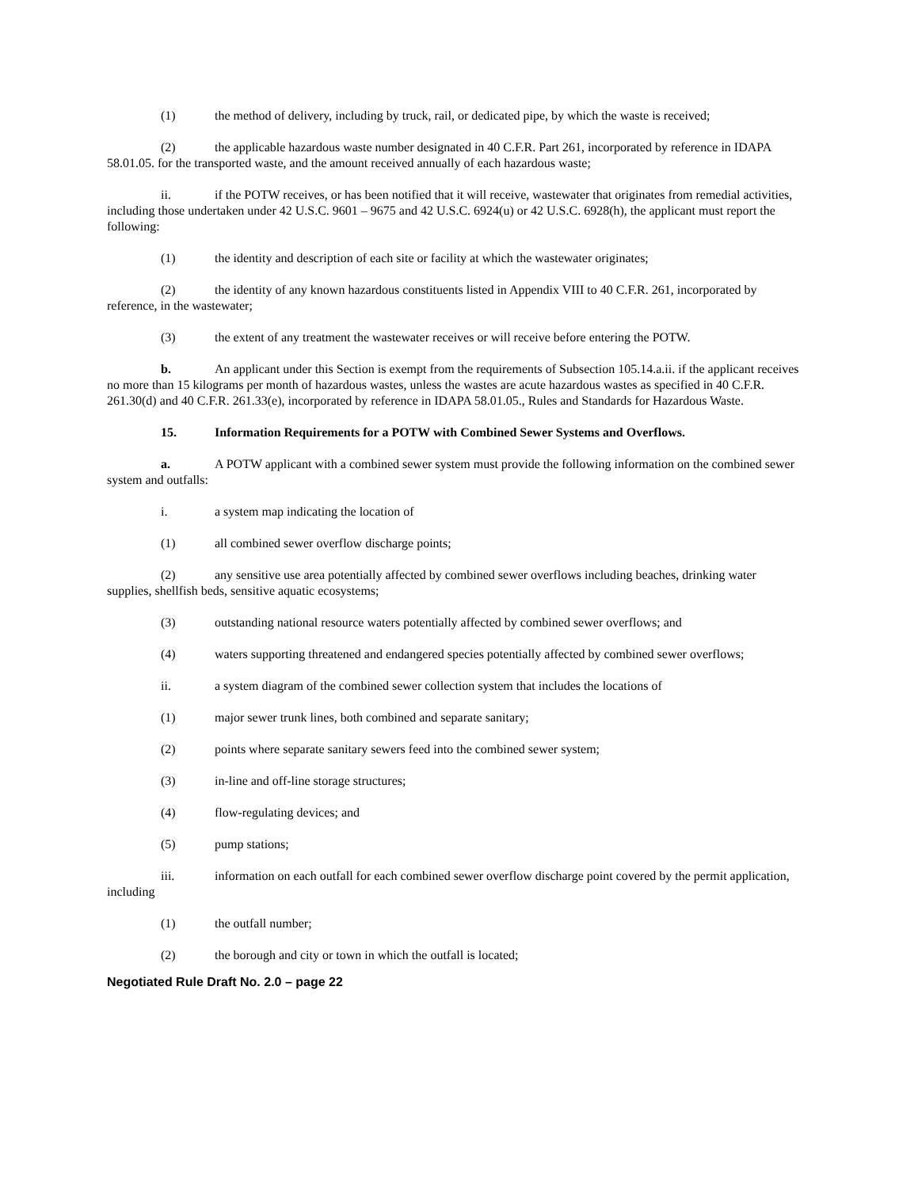(1) the method of delivery, including by truck, rail, or dedicated pipe, by which the waste is received;
(2) the applicable hazardous waste number designated in 40 C.F.R. Part 261, incorporated by reference in IDAPA 58.01.05. for the transported waste, and the amount received annually of each hazardous waste;
ii. if the POTW receives, or has been notified that it will receive, wastewater that originates from remedial activities, including those undertaken under 42 U.S.C. 9601 – 9675 and 42 U.S.C. 6924(u) or 42 U.S.C. 6928(h), the applicant must report the following:
(1) the identity and description of each site or facility at which the wastewater originates;
(2) the identity of any known hazardous constituents listed in Appendix VIII to 40 C.F.R. 261, incorporated by reference, in the wastewater;
(3) the extent of any treatment the wastewater receives or will receive before entering the POTW.
b. An applicant under this Section is exempt from the requirements of Subsection 105.14.a.ii. if the applicant receives no more than 15 kilograms per month of hazardous wastes, unless the wastes are acute hazardous wastes as specified in 40 C.F.R. 261.30(d) and 40 C.F.R. 261.33(e), incorporated by reference in IDAPA 58.01.05., Rules and Standards for Hazardous Waste.
15. Information Requirements for a POTW with Combined Sewer Systems and Overflows.
a. A POTW applicant with a combined sewer system must provide the following information on the combined sewer system and outfalls:
i. a system map indicating the location of
(1) all combined sewer overflow discharge points;
(2) any sensitive use area potentially affected by combined sewer overflows including beaches, drinking water supplies, shellfish beds, sensitive aquatic ecosystems;
(3) outstanding national resource waters potentially affected by combined sewer overflows; and
(4) waters supporting threatened and endangered species potentially affected by combined sewer overflows;
ii. a system diagram of the combined sewer collection system that includes the locations of
(1) major sewer trunk lines, both combined and separate sanitary;
(2) points where separate sanitary sewers feed into the combined sewer system;
(3) in-line and off-line storage structures;
(4) flow-regulating devices; and
(5) pump stations;
iii. information on each outfall for each combined sewer overflow discharge point covered by the permit application, including
(1) the outfall number;
(2) the borough and city or town in which the outfall is located;
Negotiated Rule Draft No. 2.0 – page 22